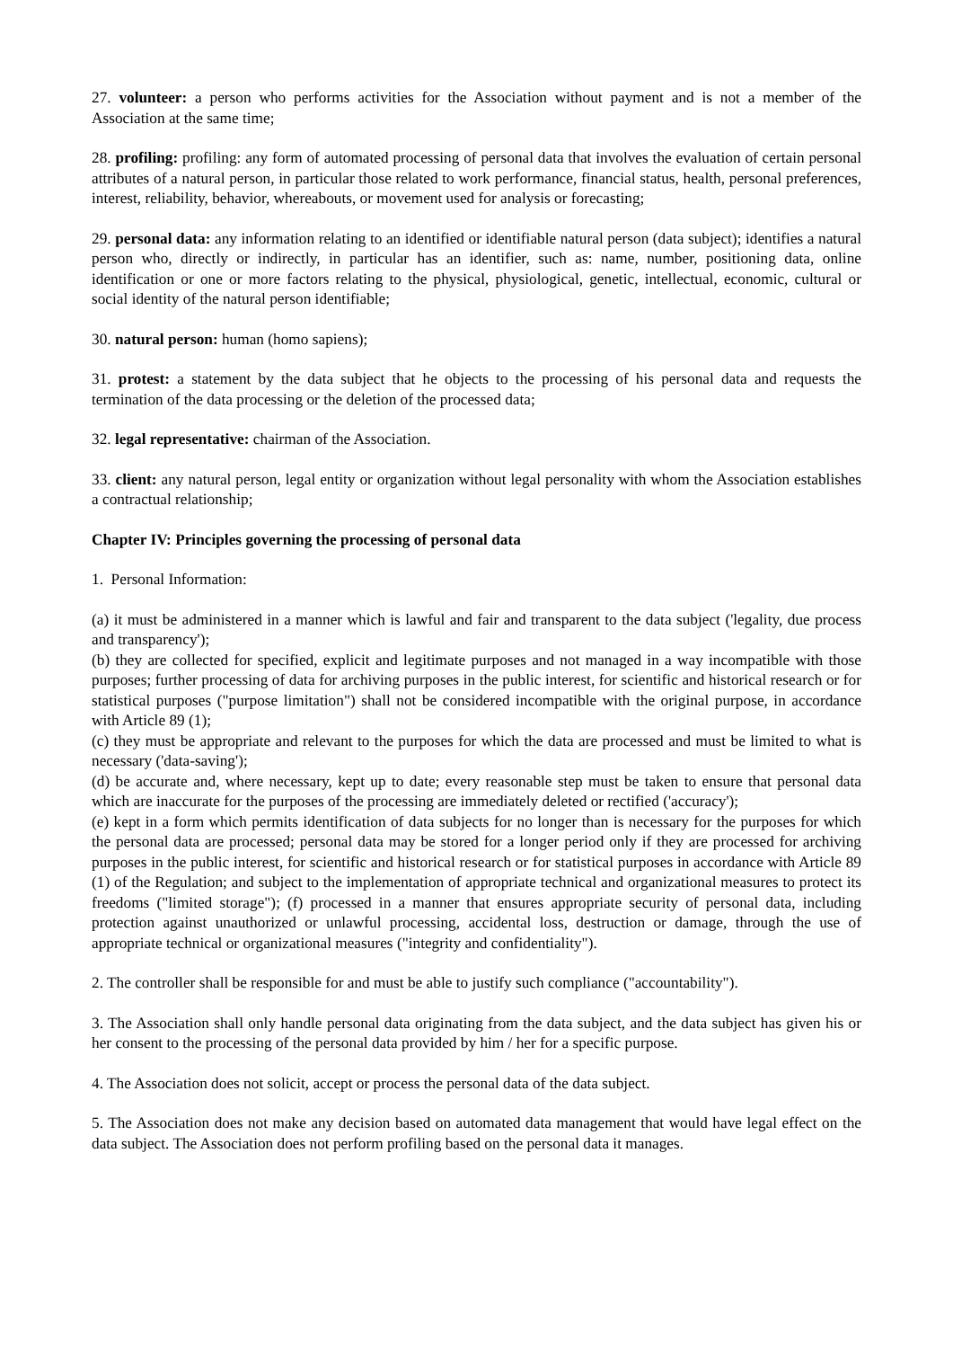27. volunteer: a person who performs activities for the Association without payment and is not a member of the Association at the same time;
28. profiling: profiling: any form of automated processing of personal data that involves the evaluation of certain personal attributes of a natural person, in particular those related to work performance, financial status, health, personal preferences, interest, reliability, behavior, whereabouts, or movement used for analysis or forecasting;
29. personal data: any information relating to an identified or identifiable natural person (data subject); identifies a natural person who, directly or indirectly, in particular has an identifier, such as: name, number, positioning data, online identification or one or more factors relating to the physical, physiological, genetic, intellectual, economic, cultural or social identity of the natural person identifiable;
30. natural person: human (homo sapiens);
31. protest: a statement by the data subject that he objects to the processing of his personal data and requests the termination of the data processing or the deletion of the processed data;
32. legal representative: chairman of the Association.
33. client: any natural person, legal entity or organization without legal personality with whom the Association establishes a contractual relationship;
Chapter IV: Principles governing the processing of personal data
1. Personal Information:
(a) it must be administered in a manner which is lawful and fair and transparent to the data subject ('legality, due process and transparency');
(b) they are collected for specified, explicit and legitimate purposes and not managed in a way incompatible with those purposes; further processing of data for archiving purposes in the public interest, for scientific and historical research or for statistical purposes ("purpose limitation") shall not be considered incompatible with the original purpose, in accordance with Article 89 (1);
(c) they must be appropriate and relevant to the purposes for which the data are processed and must be limited to what is necessary ('data-saving');
(d) be accurate and, where necessary, kept up to date; every reasonable step must be taken to ensure that personal data which are inaccurate for the purposes of the processing are immediately deleted or rectified ('accuracy');
(e) kept in a form which permits identification of data subjects for no longer than is necessary for the purposes for which the personal data are processed; personal data may be stored for a longer period only if they are processed for archiving purposes in the public interest, for scientific and historical research or for statistical purposes in accordance with Article 89 (1) of the Regulation; and subject to the implementation of appropriate technical and organizational measures to protect its freedoms ("limited storage"); (f) processed in a manner that ensures appropriate security of personal data, including protection against unauthorized or unlawful processing, accidental loss, destruction or damage, through the use of appropriate technical or organizational measures ("integrity and confidentiality").
2. The controller shall be responsible for and must be able to justify such compliance ("accountability").
3. The Association shall only handle personal data originating from the data subject, and the data subject has given his or her consent to the processing of the personal data provided by him / her for a specific purpose.
4. The Association does not solicit, accept or process the personal data of the data subject.
5. The Association does not make any decision based on automated data management that would have legal effect on the data subject. The Association does not perform profiling based on the personal data it manages.